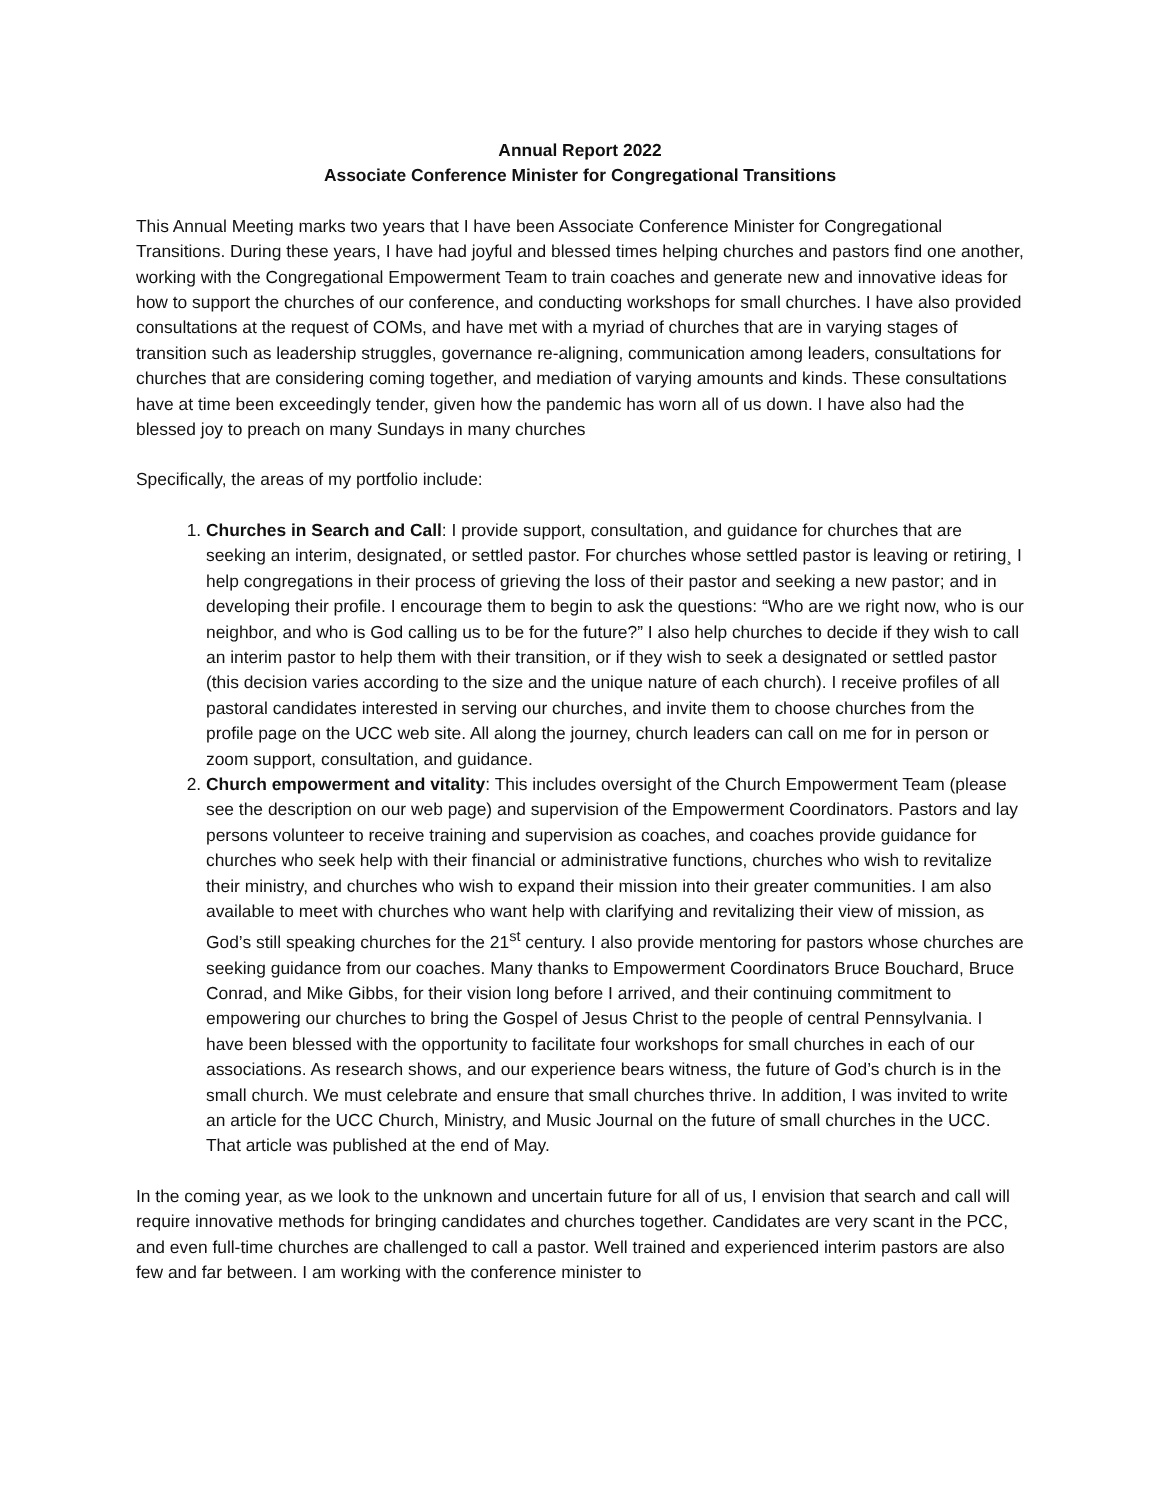Annual Report 2022
Associate Conference Minister for Congregational Transitions
This Annual Meeting marks two years that I have been Associate Conference Minister for Congregational Transitions. During these years, I have had joyful and blessed times helping churches and pastors find one another, working with the Congregational Empowerment Team to train coaches and generate new and innovative ideas for how to support the churches of our conference, and conducting workshops for small churches. I have also provided consultations at the request of COMs, and have met with a myriad of churches that are in varying stages of transition such as leadership struggles, governance re-aligning, communication among leaders, consultations for churches that are considering coming together, and mediation of varying amounts and kinds. These consultations have at time been exceedingly tender, given how the pandemic has worn all of us down. I have also had the blessed joy to preach on many Sundays in many churches
Specifically, the areas of my portfolio include:
1. Churches in Search and Call: I provide support, consultation, and guidance for churches that are seeking an interim, designated, or settled pastor. For churches whose settled pastor is leaving or retiring¸ I help congregations in their process of grieving the loss of their pastor and seeking a new pastor; and in developing their profile. I encourage them to begin to ask the questions: “Who are we right now, who is our neighbor, and who is God calling us to be for the future?” I also help churches to decide if they wish to call an interim pastor to help them with their transition, or if they wish to seek a designated or settled pastor (this decision varies according to the size and the unique nature of each church). I receive profiles of all pastoral candidates interested in serving our churches, and invite them to choose churches from the profile page on the UCC web site. All along the journey, church leaders can call on me for in person or zoom support, consultation, and guidance.
2. Church empowerment and vitality: This includes oversight of the Church Empowerment Team (please see the description on our web page) and supervision of the Empowerment Coordinators. Pastors and lay persons volunteer to receive training and supervision as coaches, and coaches provide guidance for churches who seek help with their financial or administrative functions, churches who wish to revitalize their ministry, and churches who wish to expand their mission into their greater communities. I am also available to meet with churches who want help with clarifying and revitalizing their view of mission, as God’s still speaking churches for the 21<sup>st</sup> century. I also provide mentoring for pastors whose churches are seeking guidance from our coaches. Many thanks to Empowerment Coordinators Bruce Bouchard, Bruce Conrad, and Mike Gibbs, for their vision long before I arrived, and their continuing commitment to empowering our churches to bring the Gospel of Jesus Christ to the people of central Pennsylvania. I have been blessed with the opportunity to facilitate four workshops for small churches in each of our associations. As research shows, and our experience bears witness, the future of God’s church is in the small church. We must celebrate and ensure that small churches thrive. In addition, I was invited to write an article for the UCC Church, Ministry, and Music Journal on the future of small churches in the UCC. That article was published at the end of May.
In the coming year, as we look to the unknown and uncertain future for all of us, I envision that search and call will require innovative methods for bringing candidates and churches together. Candidates are very scant in the PCC, and even full-time churches are challenged to call a pastor. Well trained and experienced interim pastors are also few and far between. I am working with the conference minister to